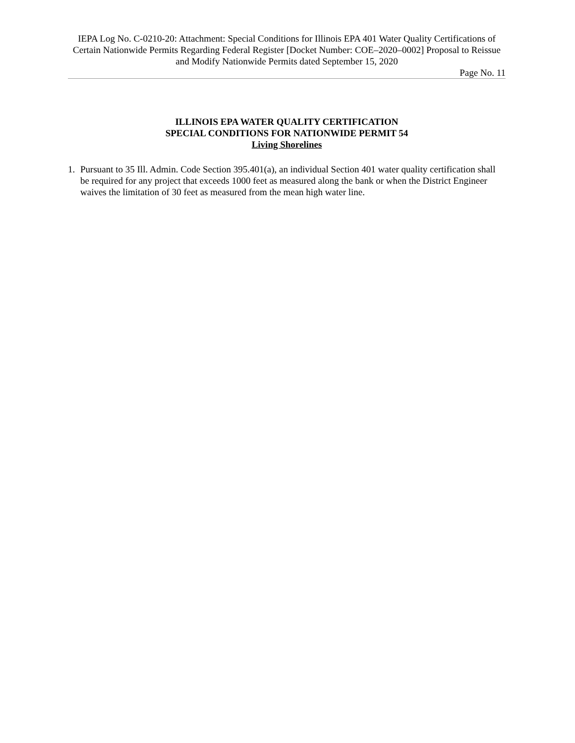IEPA Log No. C-0210-20: Attachment: Special Conditions for Illinois EPA 401 Water Quality Certifications of Certain Nationwide Permits Regarding Federal Register [Docket Number: COE–2020–0002] Proposal to Reissue and Modify Nationwide Permits dated September 15, 2020
Page No. 11
ILLINOIS EPA WATER QUALITY CERTIFICATION
SPECIAL CONDITIONS FOR NATIONWIDE PERMIT 54
Living Shorelines
1. Pursuant to 35 Ill. Admin. Code Section 395.401(a), an individual Section 401 water quality certification shall be required for any project that exceeds 1000 feet as measured along the bank or when the District Engineer waives the limitation of 30 feet as measured from the mean high water line.